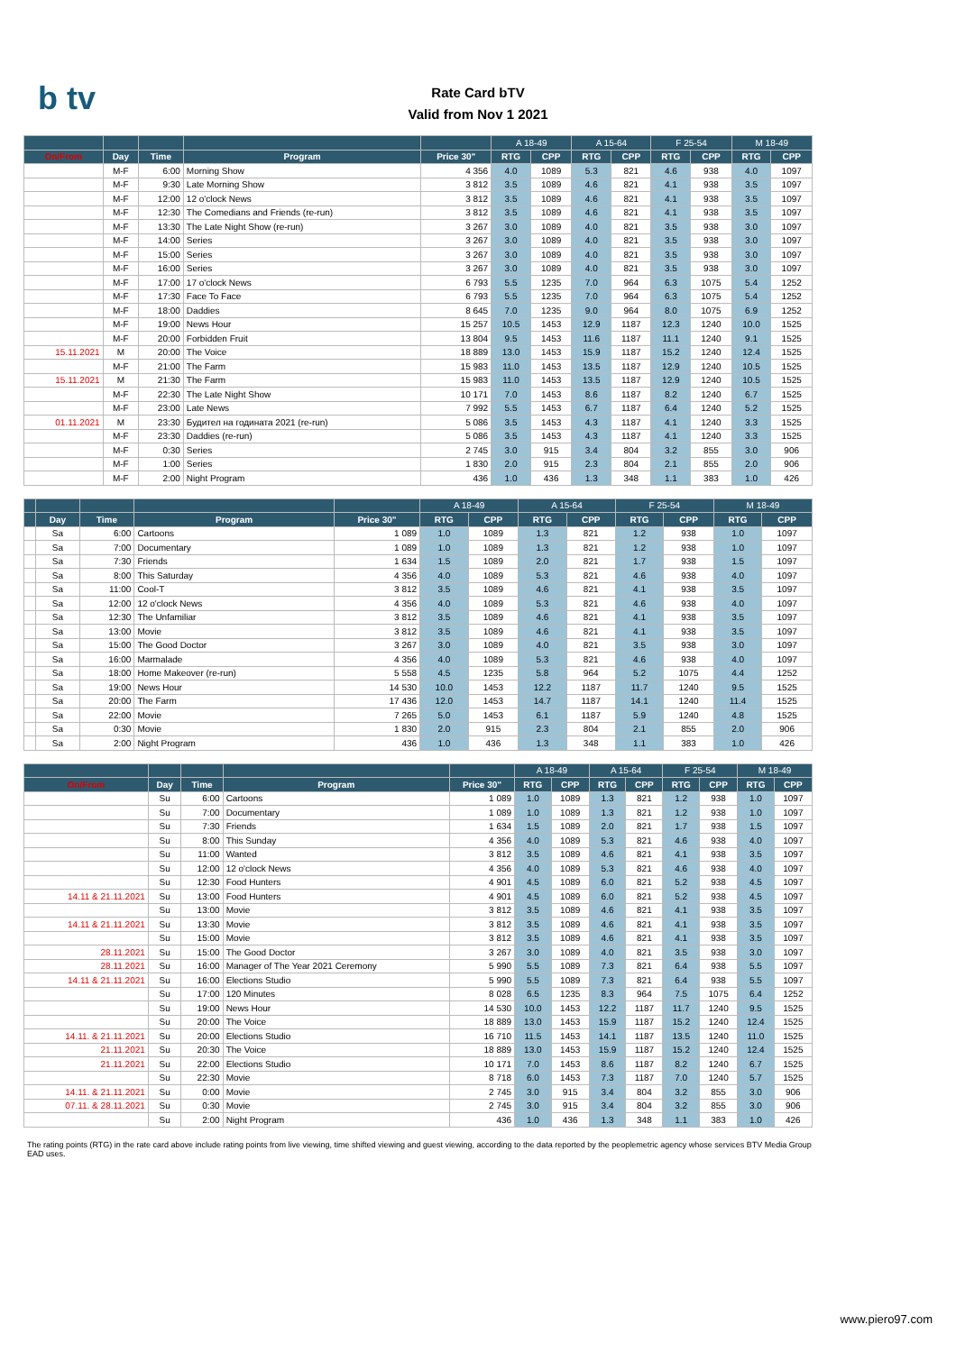b tv
Rate Card bTV
Valid from Nov 1 2021
| | | | | | A 18-49 | | A 15-64 | | F 25-54 | | M 18-49 | |
| On/From | Day | Time | Program | Price 30" | RTG | CPP | RTG | CPP | RTG | CPP | RTG | CPP |
| | M-F | 6:00 | Morning Show | 4 356 | 4.0 | 1089 | 5.3 | 821 | 4.6 | 938 | 4.0 | 1097 |
| | M-F | 9:30 | Late Morning Show | 3 812 | 3.5 | 1089 | 4.6 | 821 | 4.1 | 938 | 3.5 | 1097 |
| | M-F | 12:00 | 12 o'clock News | 3 812 | 3.5 | 1089 | 4.6 | 821 | 4.1 | 938 | 3.5 | 1097 |
| | M-F | 12:30 | The Comedians and Friends (re-run) | 3 812 | 3.5 | 1089 | 4.6 | 821 | 4.1 | 938 | 3.5 | 1097 |
| | M-F | 13:30 | The Late Night Show (re-run) | 3 267 | 3.0 | 1089 | 4.0 | 821 | 3.5 | 938 | 3.0 | 1097 |
| | M-F | 14:00 | Series | 3 267 | 3.0 | 1089 | 4.0 | 821 | 3.5 | 938 | 3.0 | 1097 |
| | M-F | 15:00 | Series | 3 267 | 3.0 | 1089 | 4.0 | 821 | 3.5 | 938 | 3.0 | 1097 |
| | M-F | 16:00 | Series | 3 267 | 3.0 | 1089 | 4.0 | 821 | 3.5 | 938 | 3.0 | 1097 |
| | M-F | 17:00 | 17 o'clock News | 6 793 | 5.5 | 1235 | 7.0 | 964 | 6.3 | 1075 | 5.4 | 1252 |
| | M-F | 17:30 | Face To Face | 6 793 | 5.5 | 1235 | 7.0 | 964 | 6.3 | 1075 | 5.4 | 1252 |
| | M-F | 18:00 | Daddies | 8 645 | 7.0 | 1235 | 9.0 | 964 | 8.0 | 1075 | 6.9 | 1252 |
| | M-F | 19:00 | News Hour | 15 257 | 10.5 | 1453 | 12.9 | 1187 | 12.3 | 1240 | 10.0 | 1525 |
| | M-F | 20:00 | Forbidden Fruit | 13 804 | 9.5 | 1453 | 11.6 | 1187 | 11.1 | 1240 | 9.1 | 1525 |
| 15.11.2021 | M | 20:00 | The Voice | 18 889 | 13.0 | 1453 | 15.9 | 1187 | 15.2 | 1240 | 12.4 | 1525 |
| | M-F | 21:00 | The Farm | 15 983 | 11.0 | 1453 | 13.5 | 1187 | 12.9 | 1240 | 10.5 | 1525 |
| 15.11.2021 | M | 21:30 | The Farm | 15 983 | 11.0 | 1453 | 13.5 | 1187 | 12.9 | 1240 | 10.5 | 1525 |
| | M-F | 22:30 | The Late Night Show | 10 171 | 7.0 | 1453 | 8.6 | 1187 | 8.2 | 1240 | 6.7 | 1525 |
| | M-F | 23:00 | Late News | 7 992 | 5.5 | 1453 | 6.7 | 1187 | 6.4 | 1240 | 5.2 | 1525 |
| 01.11.2021 | M | 23:30 | Будител на годината 2021 (re-run) | 5 086 | 3.5 | 1453 | 4.3 | 1187 | 4.1 | 1240 | 3.3 | 1525 |
| | M-F | 23:30 | Daddies (re-run) | 5 086 | 3.5 | 1453 | 4.3 | 1187 | 4.1 | 1240 | 3.3 | 1525 |
| | M-F | 0:30 | Series | 2 745 | 3.0 | 915 | 3.4 | 804 | 3.2 | 855 | 3.0 | 906 |
| | M-F | 1:00 | Series | 1 830 | 2.0 | 915 | 2.3 | 804 | 2.1 | 855 | 2.0 | 906 |
| | M-F | 2:00 | Night Program | 436 | 1.0 | 436 | 1.3 | 348 | 1.1 | 383 | 1.0 | 426 |
| | | | | | A 18-49 | | A 15-64 | | F 25-54 | | M 18-49 | |
| | Day | Time | Program | Price 30" | RTG | CPP | RTG | CPP | RTG | CPP | RTG | CPP |
| | Sa | 6:00 | Cartoons | 1 089 | 1.0 | 1089 | 1.3 | 821 | 1.2 | 938 | 1.0 | 1097 |
| | Sa | 7:00 | Documentary | 1 089 | 1.0 | 1089 | 1.3 | 821 | 1.2 | 938 | 1.0 | 1097 |
| | Sa | 7:30 | Friends | 1 634 | 1.5 | 1089 | 2.0 | 821 | 1.7 | 938 | 1.5 | 1097 |
| | Sa | 8:00 | This Saturday | 4 356 | 4.0 | 1089 | 5.3 | 821 | 4.6 | 938 | 4.0 | 1097 |
| | Sa | 11:00 | Cool-T | 3 812 | 3.5 | 1089 | 4.6 | 821 | 4.1 | 938 | 3.5 | 1097 |
| | Sa | 12:00 | 12 o'clock News | 4 356 | 4.0 | 1089 | 5.3 | 821 | 4.6 | 938 | 4.0 | 1097 |
| | Sa | 12:30 | The Unfamiliar | 3 812 | 3.5 | 1089 | 4.6 | 821 | 4.1 | 938 | 3.5 | 1097 |
| | Sa | 13:00 | Movie | 3 812 | 3.5 | 1089 | 4.6 | 821 | 4.1 | 938 | 3.5 | 1097 |
| | Sa | 15:00 | The Good Doctor | 3 267 | 3.0 | 1089 | 4.0 | 821 | 3.5 | 938 | 3.0 | 1097 |
| | Sa | 16:00 | Marmalade | 4 356 | 4.0 | 1089 | 5.3 | 821 | 4.6 | 938 | 4.0 | 1097 |
| | Sa | 18:00 | Home Makeover (re-run) | 5 558 | 4.5 | 1235 | 5.8 | 964 | 5.2 | 1075 | 4.4 | 1252 |
| | Sa | 19:00 | News Hour | 14 530 | 10.0 | 1453 | 12.2 | 1187 | 11.7 | 1240 | 9.5 | 1525 |
| | Sa | 20:00 | The Farm | 17 436 | 12.0 | 1453 | 14.7 | 1187 | 14.1 | 1240 | 11.4 | 1525 |
| | Sa | 22:00 | Movie | 7 265 | 5.0 | 1453 | 6.1 | 1187 | 5.9 | 1240 | 4.8 | 1525 |
| | Sa | 0:30 | Movie | 1 830 | 2.0 | 915 | 2.3 | 804 | 2.1 | 855 | 2.0 | 906 |
| | Sa | 2:00 | Night Program | 436 | 1.0 | 436 | 1.3 | 348 | 1.1 | 383 | 1.0 | 426 |
| | | | | | A 18-49 | | A 15-64 | | F 25-54 | | M 18-49 | |
| On/From | Day | Time | Program | Price 30" | RTG | CPP | RTG | CPP | RTG | CPP | RTG | CPP |
| | Su | 6:00 | Cartoons | 1 089 | 1.0 | 1089 | 1.3 | 821 | 1.2 | 938 | 1.0 | 1097 |
| | Su | 7:00 | Documentary | 1 089 | 1.0 | 1089 | 1.3 | 821 | 1.2 | 938 | 1.0 | 1097 |
| | Su | 7:30 | Friends | 1 634 | 1.5 | 1089 | 2.0 | 821 | 1.7 | 938 | 1.5 | 1097 |
| | Su | 8:00 | This Sunday | 4 356 | 4.0 | 1089 | 5.3 | 821 | 4.6 | 938 | 4.0 | 1097 |
| | Su | 11:00 | Wanted | 3 812 | 3.5 | 1089 | 4.6 | 821 | 4.1 | 938 | 3.5 | 1097 |
| | Su | 12:00 | 12 o'clock News | 4 356 | 4.0 | 1089 | 5.3 | 821 | 4.6 | 938 | 4.0 | 1097 |
| | Su | 12:30 | Food Hunters | 4 901 | 4.5 | 1089 | 6.0 | 821 | 5.2 | 938 | 4.5 | 1097 |
| 14.11 & 21.11.2021 | Su | 13:00 | Food Hunters | 4 901 | 4.5 | 1089 | 6.0 | 821 | 5.2 | 938 | 4.5 | 1097 |
| | Su | 13:00 | Movie | 3 812 | 3.5 | 1089 | 4.6 | 821 | 4.1 | 938 | 3.5 | 1097 |
| 14.11 & 21.11.2021 | Su | 13:30 | Movie | 3 812 | 3.5 | 1089 | 4.6 | 821 | 4.1 | 938 | 3.5 | 1097 |
| | Su | 15:00 | Movie | 3 812 | 3.5 | 1089 | 4.6 | 821 | 4.1 | 938 | 3.5 | 1097 |
| 28.11.2021 | Su | 15:00 | The Good Doctor | 3 267 | 3.0 | 1089 | 4.0 | 821 | 3.5 | 938 | 3.0 | 1097 |
| 28.11.2021 | Su | 16:00 | Manager of The Year 2021 Ceremony | 5 990 | 5.5 | 1089 | 7.3 | 821 | 6.4 | 938 | 5.5 | 1097 |
| 14.11 & 21.11.2021 | Su | 16:00 | Elections Studio | 5 990 | 5.5 | 1089 | 7.3 | 821 | 6.4 | 938 | 5.5 | 1097 |
| | Su | 17:00 | 120 Minutes | 8 028 | 6.5 | 1235 | 8.3 | 964 | 7.5 | 1075 | 6.4 | 1252 |
| | Su | 19:00 | News Hour | 14 530 | 10.0 | 1453 | 12.2 | 1187 | 11.7 | 1240 | 9.5 | 1525 |
| | Su | 20:00 | The Voice | 18 889 | 13.0 | 1453 | 15.9 | 1187 | 15.2 | 1240 | 12.4 | 1525 |
| 14.11. & 21.11.2021 | Su | 20:00 | Elections Studio | 16 710 | 11.5 | 1453 | 14.1 | 1187 | 13.5 | 1240 | 11.0 | 1525 |
| 21.11.2021 | Su | 20:30 | The Voice | 18 889 | 13.0 | 1453 | 15.9 | 1187 | 15.2 | 1240 | 12.4 | 1525 |
| 21.11.2021 | Su | 22:00 | Elections Studio | 10 171 | 7.0 | 1453 | 8.6 | 1187 | 8.2 | 1240 | 6.7 | 1525 |
| | Su | 22:30 | Movie | 8 718 | 6.0 | 1453 | 7.3 | 1187 | 7.0 | 1240 | 5.7 | 1525 |
| 14.11. & 21.11.2021 | Su | 0:00 | Movie | 2 745 | 3.0 | 915 | 3.4 | 804 | 3.2 | 855 | 3.0 | 906 |
| 07.11. & 28.11.2021 | Su | 0:30 | Movie | 2 745 | 3.0 | 915 | 3.4 | 804 | 3.2 | 855 | 3.0 | 906 |
| | Su | 2:00 | Night Program | 436 | 1.0 | 436 | 1.3 | 348 | 1.1 | 383 | 1.0 | 426 |
The rating points (RTG) in the rate card above include rating points from live viewing, time shifted viewing and guest viewing, according to the data reported by the peoplemetric agency whose services BTV Media Group EAD uses.
www.piero97.com